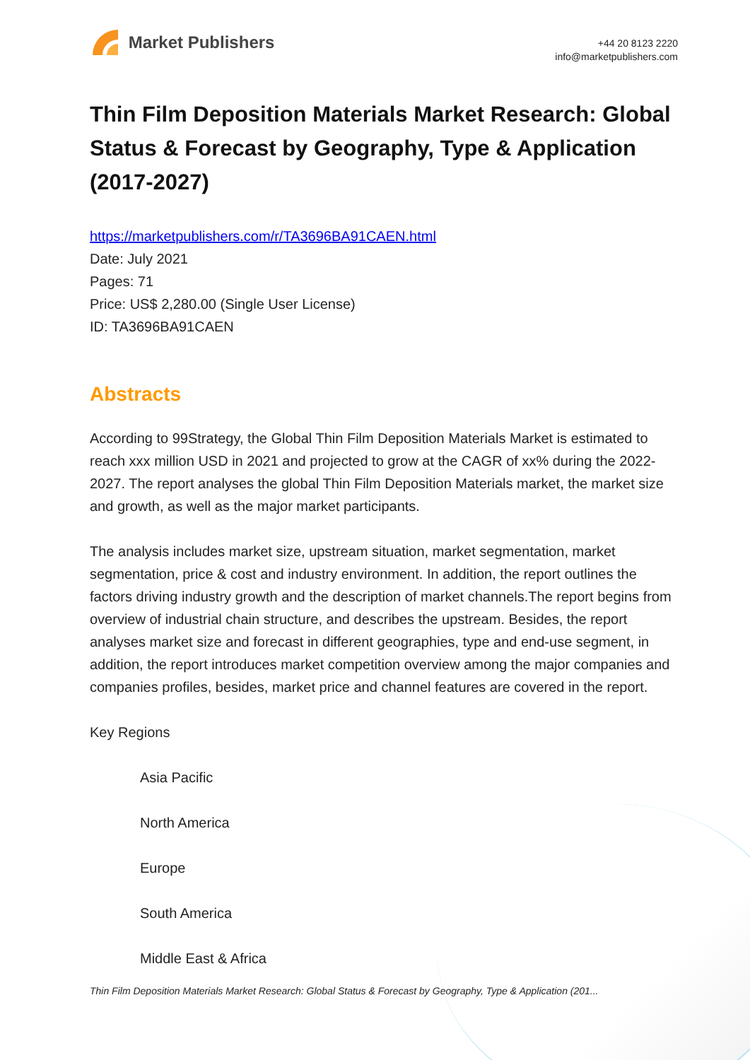Market Publishers
+44 20 8123 2220
info@marketpublishers.com
Thin Film Deposition Materials Market Research: Global Status & Forecast by Geography, Type & Application (2017-2027)
https://marketpublishers.com/r/TA3696BA91CAEN.html
Date: July 2021
Pages: 71
Price: US$ 2,280.00 (Single User License)
ID: TA3696BA91CAEN
Abstracts
According to 99Strategy, the Global Thin Film Deposition Materials Market is estimated to reach xxx million USD in 2021 and projected to grow at the CAGR of xx% during the 2022-2027. The report analyses the global Thin Film Deposition Materials market, the market size and growth, as well as the major market participants.
The analysis includes market size, upstream situation, market segmentation, market segmentation, price & cost and industry environment. In addition, the report outlines the factors driving industry growth and the description of market channels.The report begins from overview of industrial chain structure, and describes the upstream. Besides, the report analyses market size and forecast in different geographies, type and end-use segment, in addition, the report introduces market competition overview among the major companies and companies profiles, besides, market price and channel features are covered in the report.
Key Regions
Asia Pacific
North America
Europe
South America
Middle East & Africa
Thin Film Deposition Materials Market Research: Global Status & Forecast by Geography, Type & Application (201...